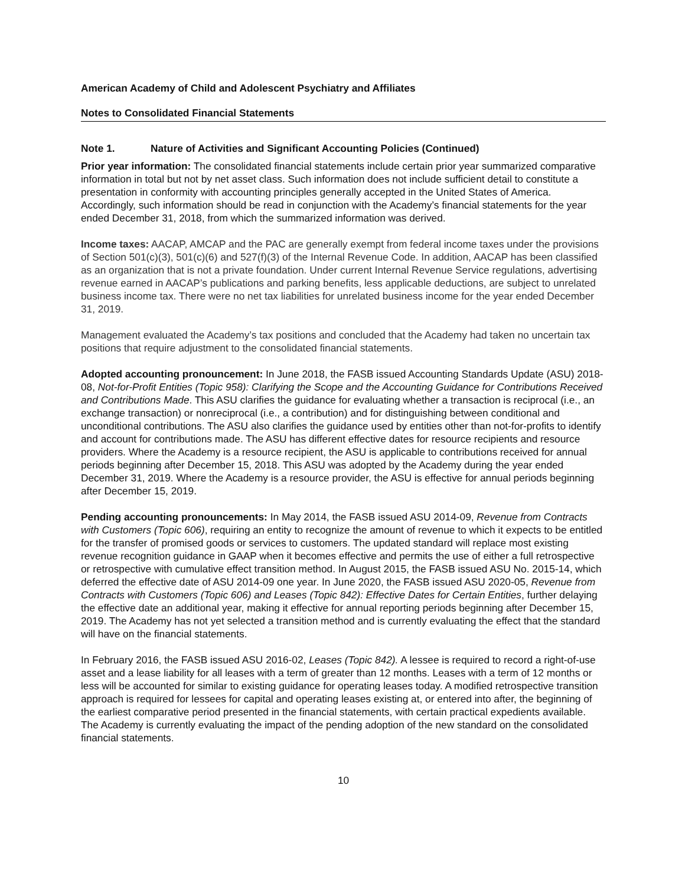American Academy of Child and Adolescent Psychiatry and Affiliates
Notes to Consolidated Financial Statements
Note 1. Nature of Activities and Significant Accounting Policies (Continued)
Prior year information: The consolidated financial statements include certain prior year summarized comparative information in total but not by net asset class. Such information does not include sufficient detail to constitute a presentation in conformity with accounting principles generally accepted in the United States of America. Accordingly, such information should be read in conjunction with the Academy’s financial statements for the year ended December 31, 2018, from which the summarized information was derived.
Income taxes: AACAP, AMCAP and the PAC are generally exempt from federal income taxes under the provisions of Section 501(c)(3), 501(c)(6) and 527(f)(3) of the Internal Revenue Code. In addition, AACAP has been classified as an organization that is not a private foundation. Under current Internal Revenue Service regulations, advertising revenue earned in AACAP’s publications and parking benefits, less applicable deductions, are subject to unrelated business income tax. There were no net tax liabilities for unrelated business income for the year ended December 31, 2019.
Management evaluated the Academy’s tax positions and concluded that the Academy had taken no uncertain tax positions that require adjustment to the consolidated financial statements.
Adopted accounting pronouncement: In June 2018, the FASB issued Accounting Standards Update (ASU) 2018-08, Not-for-Profit Entities (Topic 958): Clarifying the Scope and the Accounting Guidance for Contributions Received and Contributions Made. This ASU clarifies the guidance for evaluating whether a transaction is reciprocal (i.e., an exchange transaction) or nonreciprocal (i.e., a contribution) and for distinguishing between conditional and unconditional contributions. The ASU also clarifies the guidance used by entities other than not-for-profits to identify and account for contributions made. The ASU has different effective dates for resource recipients and resource providers. Where the Academy is a resource recipient, the ASU is applicable to contributions received for annual periods beginning after December 15, 2018. This ASU was adopted by the Academy during the year ended December 31, 2019. Where the Academy is a resource provider, the ASU is effective for annual periods beginning after December 15, 2019.
Pending accounting pronouncements: In May 2014, the FASB issued ASU 2014-09, Revenue from Contracts with Customers (Topic 606), requiring an entity to recognize the amount of revenue to which it expects to be entitled for the transfer of promised goods or services to customers. The updated standard will replace most existing revenue recognition guidance in GAAP when it becomes effective and permits the use of either a full retrospective or retrospective with cumulative effect transition method. In August 2015, the FASB issued ASU No. 2015-14, which deferred the effective date of ASU 2014-09 one year. In June 2020, the FASB issued ASU 2020-05, Revenue from Contracts with Customers (Topic 606) and Leases (Topic 842): Effective Dates for Certain Entities, further delaying the effective date an additional year, making it effective for annual reporting periods beginning after December 15, 2019. The Academy has not yet selected a transition method and is currently evaluating the effect that the standard will have on the financial statements.
In February 2016, the FASB issued ASU 2016-02, Leases (Topic 842). A lessee is required to record a right-of-use asset and a lease liability for all leases with a term of greater than 12 months. Leases with a term of 12 months or less will be accounted for similar to existing guidance for operating leases today. A modified retrospective transition approach is required for lessees for capital and operating leases existing at, or entered into after, the beginning of the earliest comparative period presented in the financial statements, with certain practical expedients available. The Academy is currently evaluating the impact of the pending adoption of the new standard on the consolidated financial statements.
10